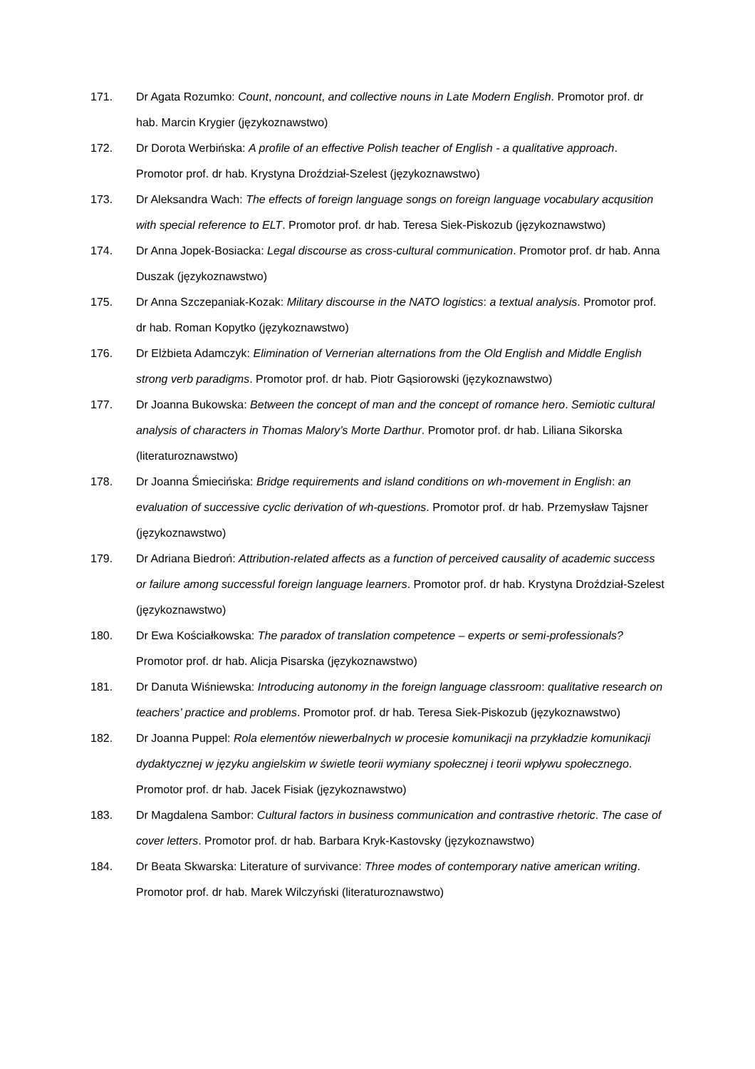171. Dr Agata Rozumko: Count, noncount, and collective nouns in Late Modern English. Promotor prof. dr hab. Marcin Krygier (językoznawstwo)
172. Dr Dorota Werbińska: A profile of an effective Polish teacher of English - a qualitative approach. Promotor prof. dr hab. Krystyna Droździał-Szelest (językoznawstwo)
173. Dr Aleksandra Wach: The effects of foreign language songs on foreign language vocabulary acqusition with special reference to ELT. Promotor prof. dr hab. Teresa Siek-Piskozub (językoznawstwo)
174. Dr Anna Jopek-Bosiacka: Legal discourse as cross-cultural communication. Promotor prof. dr hab. Anna Duszak (językoznawstwo)
175. Dr Anna Szczepaniak-Kozak: Military discourse in the NATO logistics: a textual analysis. Promotor prof. dr hab. Roman Kopytko (językoznawstwo)
176. Dr Elżbieta Adamczyk: Elimination of Vernerian alternations from the Old English and Middle English strong verb paradigms. Promotor prof. dr hab. Piotr Gąsiorowski (językoznawstwo)
177. Dr Joanna Bukowska: Between the concept of man and the concept of romance hero. Semiotic cultural analysis of characters in Thomas Malory’s Morte Darthur. Promotor prof. dr hab. Liliana Sikorska (literaturoznawstwo)
178. Dr Joanna Śmiecińska: Bridge requirements and island conditions on wh-movement in English: an evaluation of successive cyclic derivation of wh-questions. Promotor prof. dr hab. Przemysław Tajsner (językoznawstwo)
179. Dr Adriana Biedroń: Attribution-related affects as a function of perceived causality of academic success or failure among successful foreign language learners. Promotor prof. dr hab. Krystyna Droździał-Szelest (językoznawstwo)
180. Dr Ewa Kościałkowska: The paradox of translation competence – experts or semi-professionals? Promotor prof. dr hab. Alicja Pisarska (językoznawstwo)
181. Dr Danuta Wiśniewska: Introducing autonomy in the foreign language classroom: qualitative research on teachers’ practice and problems. Promotor prof. dr hab. Teresa Siek-Piskozub (językoznawstwo)
182. Dr Joanna Puppel: Rola elementów niewerbalnych w procesie komunikacji na przykładzie komunikacji dydaktycznej w języku angielskim w świetle teorii wymiany społecznej i teorii wpływu społecznego. Promotor prof. dr hab. Jacek Fisiak (językoznawstwo)
183. Dr Magdalena Sambor: Cultural factors in business communication and contrastive rhetoric. The case of cover letters. Promotor prof. dr hab. Barbara Kryk-Kastovsky (językoznawstwo)
184. Dr Beata Skwarska: Literature of survivance: Three modes of contemporary native american writing. Promotor prof. dr hab. Marek Wilczyński (literaturoznawstwo)